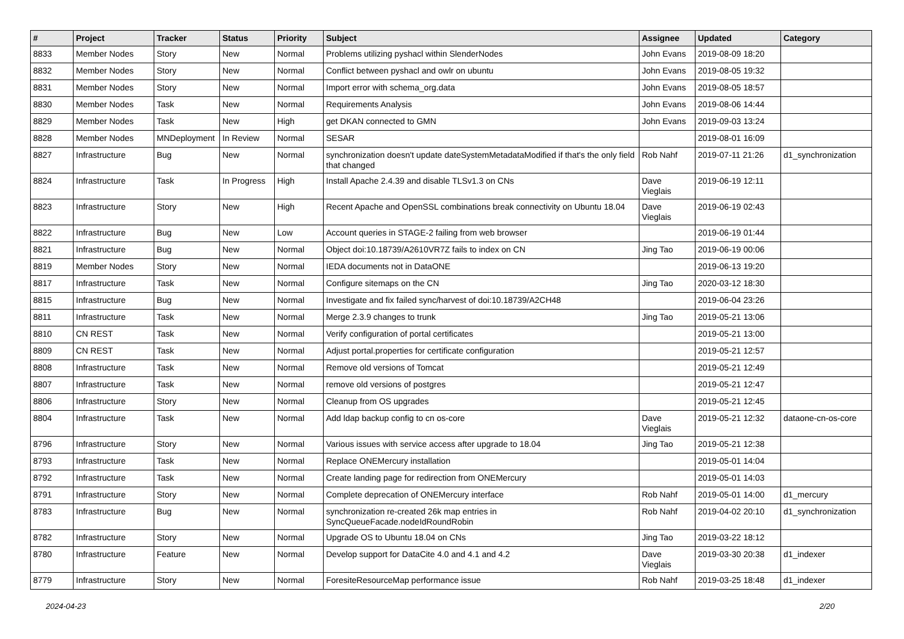| # | Project | Tracker | Status | Priority | Subject | Assignee | Updated | Category |
| --- | --- | --- | --- | --- | --- | --- | --- | --- |
| 8833 | Member Nodes | Story | New | Normal | Problems utilizing pyshacl within SlenderNodes | John Evans | 2019-08-09 18:20 | |
| 8832 | Member Nodes | Story | New | Normal | Conflict between pyshacl and owlr on ubuntu | John Evans | 2019-08-05 19:32 | |
| 8831 | Member Nodes | Story | New | Normal | Import error with schema_org.data | John Evans | 2019-08-05 18:57 | |
| 8830 | Member Nodes | Task | New | Normal | Requirements Analysis | John Evans | 2019-08-06 14:44 | |
| 8829 | Member Nodes | Task | New | High | get DKAN connected to GMN | John Evans | 2019-09-03 13:24 | |
| 8828 | Member Nodes | MNDeployment | In Review | Normal | SESAR | | 2019-08-01 16:09 | |
| 8827 | Infrastructure | Bug | New | Normal | synchronization doesn't update dateSystemMetadataModified if that's the only field that changed | Rob Nahf | 2019-07-11 21:26 | d1_synchronization |
| 8824 | Infrastructure | Task | In Progress | High | Install Apache 2.4.39 and disable TLSv1.3 on CNs | Dave Vieglais | 2019-06-19 12:11 | |
| 8823 | Infrastructure | Story | New | High | Recent Apache and OpenSSL combinations break connectivity on Ubuntu 18.04 | Dave Vieglais | 2019-06-19 02:43 | |
| 8822 | Infrastructure | Bug | New | Low | Account queries in STAGE-2 failing from web browser | | 2019-06-19 01:44 | |
| 8821 | Infrastructure | Bug | New | Normal | Object doi:10.18739/A2610VR7Z fails to index on CN | Jing Tao | 2019-06-19 00:06 | |
| 8819 | Member Nodes | Story | New | Normal | IEDA documents not in DataONE | | 2019-06-13 19:20 | |
| 8817 | Infrastructure | Task | New | Normal | Configure sitemaps on the CN | Jing Tao | 2020-03-12 18:30 | |
| 8815 | Infrastructure | Bug | New | Normal | Investigate and fix failed sync/harvest of doi:10.18739/A2CH48 | | 2019-06-04 23:26 | |
| 8811 | Infrastructure | Task | New | Normal | Merge 2.3.9 changes to trunk | Jing Tao | 2019-05-21 13:06 | |
| 8810 | CN REST | Task | New | Normal | Verify configuration of portal certificates | | 2019-05-21 13:00 | |
| 8809 | CN REST | Task | New | Normal | Adjust portal.properties for certificate configuration | | 2019-05-21 12:57 | |
| 8808 | Infrastructure | Task | New | Normal | Remove old versions of Tomcat | | 2019-05-21 12:49 | |
| 8807 | Infrastructure | Task | New | Normal | remove old versions of postgres | | 2019-05-21 12:47 | |
| 8806 | Infrastructure | Story | New | Normal | Cleanup from OS upgrades | | 2019-05-21 12:45 | |
| 8804 | Infrastructure | Task | New | Normal | Add ldap backup config to cn os-core | Dave Vieglais | 2019-05-21 12:32 | dataone-cn-os-core |
| 8796 | Infrastructure | Story | New | Normal | Various issues with service access after upgrade to 18.04 | Jing Tao | 2019-05-21 12:38 | |
| 8793 | Infrastructure | Task | New | Normal | Replace ONEMercury installation | | 2019-05-01 14:04 | |
| 8792 | Infrastructure | Task | New | Normal | Create landing page for redirection from ONEMercury | | 2019-05-01 14:03 | |
| 8791 | Infrastructure | Story | New | Normal | Complete deprecation of ONEMercury interface | Rob Nahf | 2019-05-01 14:00 | d1_mercury |
| 8783 | Infrastructure | Bug | New | Normal | synchronization re-created 26k map entries in SyncQueueFacade.nodeIdRoundRobin | Rob Nahf | 2019-04-02 20:10 | d1_synchronization |
| 8782 | Infrastructure | Story | New | Normal | Upgrade OS to Ubuntu 18.04 on CNs | Jing Tao | 2019-03-22 18:12 | |
| 8780 | Infrastructure | Feature | New | Normal | Develop support for DataCite 4.0 and 4.1 and 4.2 | Dave Vieglais | 2019-03-30 20:38 | d1_indexer |
| 8779 | Infrastructure | Story | New | Normal | ForesiteResourceMap performance issue | Rob Nahf | 2019-03-25 18:48 | d1_indexer |
2024-04-23 2/20